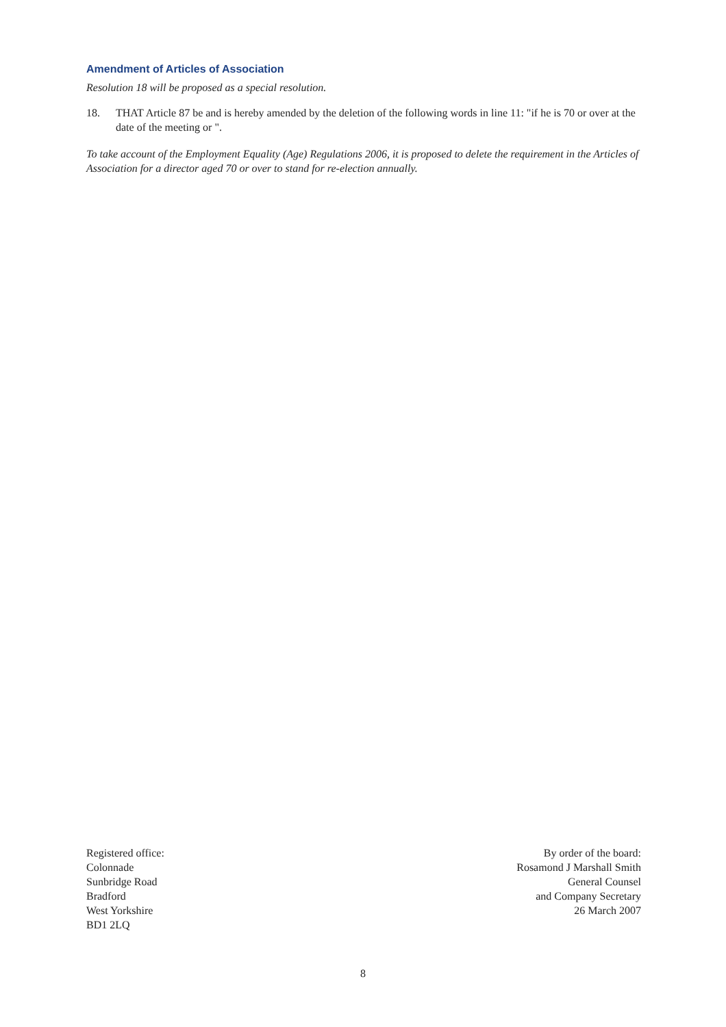Amendment of Articles of Association
Resolution 18 will be proposed as a special resolution.
18. THAT Article 87 be and is hereby amended by the deletion of the following words in line 11: "if he is 70 or over at the date of the meeting or ".
To take account of the Employment Equality (Age) Regulations 2006, it is proposed to delete the requirement in the Articles of Association for a director aged 70 or over to stand for re-election annually.
Registered office:
Colonnade
Sunbridge Road
Bradford
West Yorkshire
BD1 2LQ
By order of the board:
Rosamond J Marshall Smith
General Counsel
and Company Secretary
26 March 2007
8